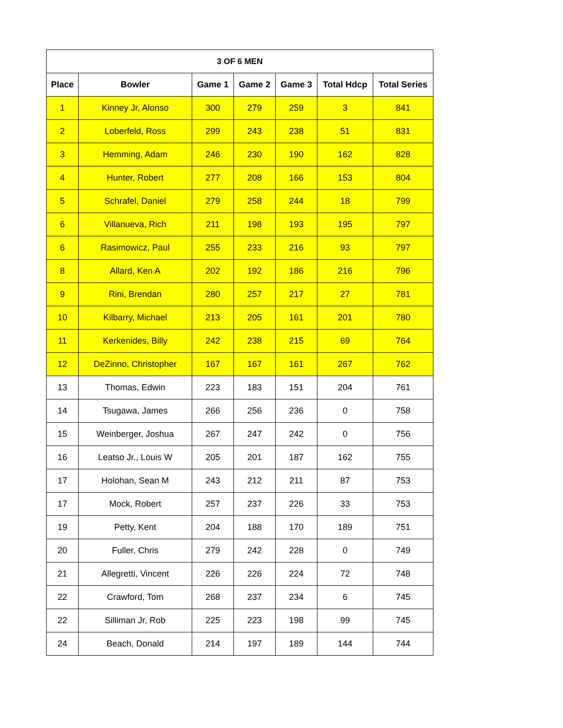| 3 OF 6 MEN | | | | | | |
| --- | --- | --- | --- | --- | --- | --- |
| Place | Bowler | Game 1 | Game 2 | Game 3 | Total Hdcp | Total Series |
| 1 | Kinney Jr, Alonso | 300 | 279 | 259 | 3 | 841 |
| 2 | Loberfeld, Ross | 299 | 243 | 238 | 51 | 831 |
| 3 | Hemming, Adam | 246 | 230 | 190 | 162 | 828 |
| 4 | Hunter, Robert | 277 | 208 | 166 | 153 | 804 |
| 5 | Schrafel, Daniel | 279 | 258 | 244 | 18 | 799 |
| 6 | Villanueva, Rich | 211 | 198 | 193 | 195 | 797 |
| 6 | Rasimowicz, Paul | 255 | 233 | 216 | 93 | 797 |
| 8 | Allard, Ken A | 202 | 192 | 186 | 216 | 796 |
| 9 | Rini, Brendan | 280 | 257 | 217 | 27 | 781 |
| 10 | Kilbarry, Michael | 213 | 205 | 161 | 201 | 780 |
| 11 | Kerkenides, Billy | 242 | 238 | 215 | 69 | 764 |
| 12 | DeZinno, Christopher | 167 | 167 | 161 | 267 | 762 |
| 13 | Thomas, Edwin | 223 | 183 | 151 | 204 | 761 |
| 14 | Tsugawa, James | 266 | 256 | 236 | 0 | 758 |
| 15 | Weinberger, Joshua | 267 | 247 | 242 | 0 | 756 |
| 16 | Leatso Jr., Louis W | 205 | 201 | 187 | 162 | 755 |
| 17 | Holohan, Sean M | 243 | 212 | 211 | 87 | 753 |
| 17 | Mock, Robert | 257 | 237 | 226 | 33 | 753 |
| 19 | Petty, Kent | 204 | 188 | 170 | 189 | 751 |
| 20 | Fuller, Chris | 279 | 242 | 228 | 0 | 749 |
| 21 | Allegretti, Vincent | 226 | 226 | 224 | 72 | 748 |
| 22 | Crawford, Tom | 268 | 237 | 234 | 6 | 745 |
| 22 | Silliman Jr, Rob | 225 | 223 | 198 | 99 | 745 |
| 24 | Beach, Donald | 214 | 197 | 189 | 144 | 744 |